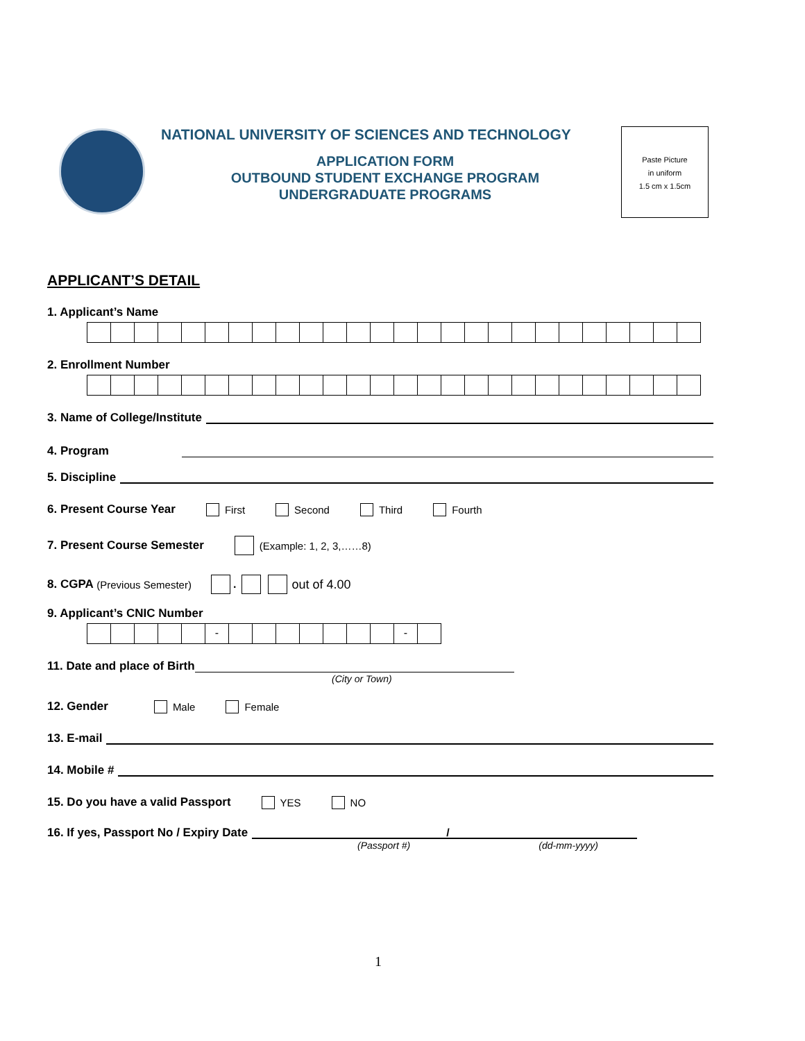NATIONAL UNIVERSITY OF SCIENCES AND TECHNOLOGY
APPLICATION FORM
OUTBOUND STUDENT EXCHANGE PROGRAM
UNDERGRADUATE PROGRAMS
Paste Picture
in uniform
1.5 cm x 1.5cm
APPLICANT’S DETAIL
1. Applicant’s Name
2. Enrollment Number
3. Name of College/Institute
4. Program
5. Discipline
6. Present Course Year First Second Third Fourth
7. Present Course Semester (Example: 1, 2, 3,……8)
8. CGPA (Previous Semester) . out of 4.00
9. Applicant’s CNIC Number
- -
11. Date and place of Birth
(City or Town)
12. Gender Male Female
13. E-mail
14. Mobile #
15. Do you have a valid Passport YES NO
16. If yes, Passport No / Expiry Date /
(Passport #) (dd-mm-yyyy)
1